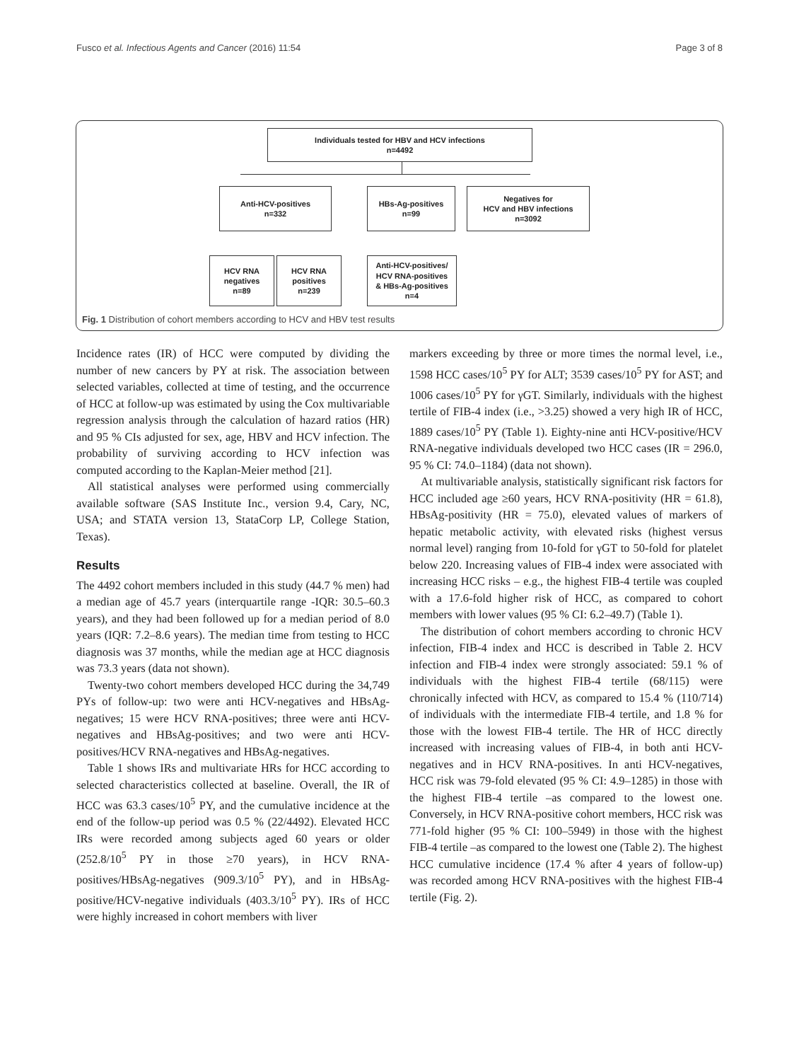Fusco et al. Infectious Agents and Cancer (2016) 11:54 Page 3 of 8
Individuals tested for HBV and HCV infections
n=4492
Anti-HCV-positives
n=332
HBs-Ag-positives
n=99
Negatives for
HCV and HBV infections
n=3092
HCV RNA
negatives
n=89
HCV RNA
positives
n=239
Anti-HCV-positives/
HCV RNA-positives
& HBs-Ag-positives
n=4
Fig. 1 Distribution of cohort members according to HCV and HBV test results
Incidence rates (IR) of HCC were computed by dividing the number of new cancers by PY at risk. The association between selected variables, collected at time of testing, and the occurrence of HCC at follow-up was estimated by using the Cox multivariable regression analysis through the calculation of hazard ratios (HR) and 95 % CIs adjusted for sex, age, HBV and HCV infection. The probability of surviving according to HCV infection was computed according to the Kaplan-Meier method [21].
All statistical analyses were performed using commercially available software (SAS Institute Inc., version 9.4, Cary, NC, USA; and STATA version 13, StataCorp LP, College Station, Texas).
Results
The 4492 cohort members included in this study (44.7 % men) had a median age of 45.7 years (interquartile range -IQR: 30.5–60.3 years), and they had been followed up for a median period of 8.0 years (IQR: 7.2–8.6 years). The median time from testing to HCC diagnosis was 37 months, while the median age at HCC diagnosis was 73.3 years (data not shown).
Twenty-two cohort members developed HCC during the 34,749 PYs of follow-up: two were anti HCV-negatives and HBsAg-negatives; 15 were HCV RNA-positives; three were anti HCV-negatives and HBsAg-positives; and two were anti HCV-positives/HCV RNA-negatives and HBsAg-negatives.
Table 1 shows IRs and multivariate HRs for HCC according to selected characteristics collected at baseline. Overall, the IR of HCC was 63.3 cases/10<sup>5</sup> PY, and the cumulative incidence at the end of the follow-up period was 0.5 % (22/4492). Elevated HCC IRs were recorded among subjects aged 60 years or older (252.8/10<sup>5</sup> PY in those ≥70 years), in HCV RNA-positives/HBsAg-negatives (909.3/10<sup>5</sup> PY), and in HBsAg-positive/HCV-negative individuals (403.3/10<sup>5</sup> PY). IRs of HCC were highly increased in cohort members with liver
markers exceeding by three or more times the normal level, i.e., 1598 HCC cases/10<sup>5</sup> PY for ALT; 3539 cases/10<sup>5</sup> PY for AST; and 1006 cases/10<sup>5</sup> PY for γGT. Similarly, individuals with the highest tertile of FIB-4 index (i.e., >3.25) showed a very high IR of HCC, 1889 cases/10<sup>5</sup> PY (Table 1). Eighty-nine anti HCV-positive/HCV RNA-negative individuals developed two HCC cases (IR = 296.0, 95 % CI: 74.0–1184) (data not shown).
At multivariable analysis, statistically significant risk factors for HCC included age ≥60 years, HCV RNA-positivity (HR = 61.8), HBsAg-positivity (HR = 75.0), elevated values of markers of hepatic metabolic activity, with elevated risks (highest versus normal level) ranging from 10-fold for γGT to 50-fold for platelet below 220. Increasing values of FIB-4 index were associated with increasing HCC risks – e.g., the highest FIB-4 tertile was coupled with a 17.6-fold higher risk of HCC, as compared to cohort members with lower values (95 % CI: 6.2–49.7) (Table 1).
The distribution of cohort members according to chronic HCV infection, FIB-4 index and HCC is described in Table 2. HCV infection and FIB-4 index were strongly associated: 59.1 % of individuals with the highest FIB-4 tertile (68/115) were chronically infected with HCV, as compared to 15.4 % (110/714) of individuals with the intermediate FIB-4 tertile, and 1.8 % for those with the lowest FIB-4 tertile. The HR of HCC directly increased with increasing values of FIB-4, in both anti HCV-negatives and in HCV RNA-positives. In anti HCV-negatives, HCC risk was 79-fold elevated (95 % CI: 4.9–1285) in those with the highest FIB-4 tertile –as compared to the lowest one. Conversely, in HCV RNA-positive cohort members, HCC risk was 771-fold higher (95 % CI: 100–5949) in those with the highest FIB-4 tertile –as compared to the lowest one (Table 2). The highest HCC cumulative incidence (17.4 % after 4 years of follow-up) was recorded among HCV RNA-positives with the highest FIB-4 tertile (Fig. 2).